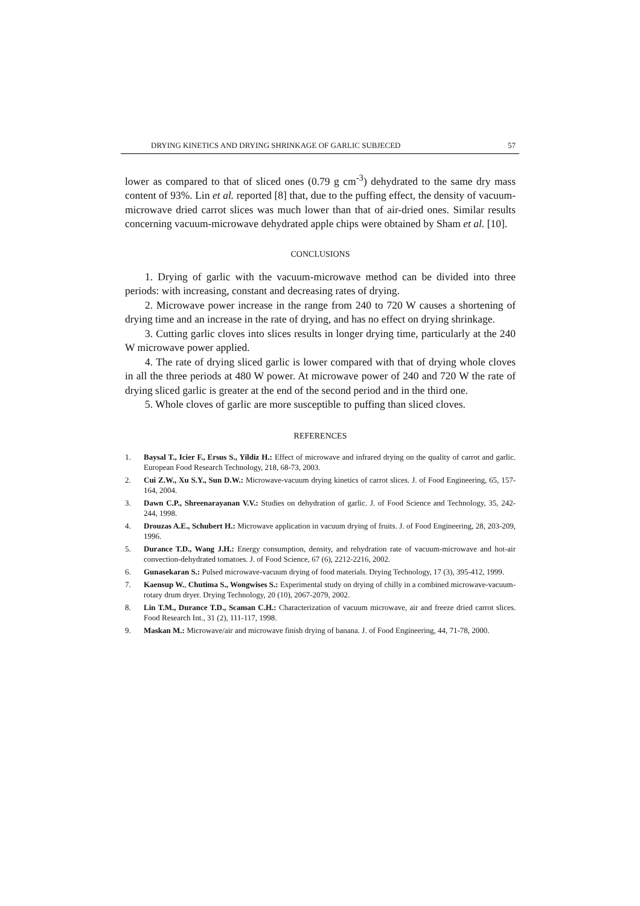DRYING KINETICS AND DRYING SHRINKAGE OF GARLIC SUBJECED 57
lower as compared to that of sliced ones (0.79 g cm<sup>-3</sup>) dehydrated to the same dry mass content of 93%. Lin et al. reported [8] that, due to the puffing effect, the density of vacuum-microwave dried carrot slices was much lower than that of air-dried ones. Similar results concerning vacuum-microwave dehydrated apple chips were obtained by Sham et al. [10].
CONCLUSIONS
1. Drying of garlic with the vacuum-microwave method can be divided into three periods: with increasing, constant and decreasing rates of drying.
2. Microwave power increase in the range from 240 to 720 W causes a shortening of drying time and an increase in the rate of drying, and has no effect on drying shrinkage.
3. Cutting garlic cloves into slices results in longer drying time, particularly at the 240 W microwave power applied.
4. The rate of drying sliced garlic is lower compared with that of drying whole cloves in all the three periods at 480 W power. At microwave power of 240 and 720 W the rate of drying sliced garlic is greater at the end of the second period and in the third one.
5. Whole cloves of garlic are more susceptible to puffing than sliced cloves.
REFERENCES
1. Baysal T., Icier F., Ersus S., Yildiz H.: Effect of microwave and infrared drying on the quality of carrot and garlic. European Food Research Technology, 218, 68-73, 2003.
2. Cui Z.W., Xu S.Y., Sun D.W.: Microwave-vacuum drying kinetics of carrot slices. J. of Food Engineering, 65, 157-164, 2004.
3. Dawn C.P., Shreenarayanan V.V.: Studies on dehydration of garlic. J. of Food Science and Technology, 35, 242-244, 1998.
4. Drouzas A.E., Schubert H.: Microwave application in vacuum drying of fruits. J. of Food Engineering, 28, 203-209, 1996.
5. Durance T.D., Wang J.H.: Energy consumption, density, and rehydration rate of vacuum-microwave and hot-air convection-dehydrated tomatoes. J. of Food Science, 67 (6), 2212-2216, 2002.
6. Gunasekaran S.: Pulsed microwave-vacuum drying of food materials. Drying Technology, 17 (3), 395-412, 1999.
7. Kaensup W., Chutima S., Wongwises S.: Experimental study on drying of chilly in a combined microwave-vacuum-rotary drum dryer. Drying Technology, 20 (10), 2067-2079, 2002.
8. Lin T.M., Durance T.D., Scaman C.H.: Characterization of vacuum microwave, air and freeze dried carrot slices. Food Research Int., 31 (2), 111-117, 1998.
9. Maskan M.: Microwave/air and microwave finish drying of banana. J. of Food Engineering, 44, 71-78, 2000.